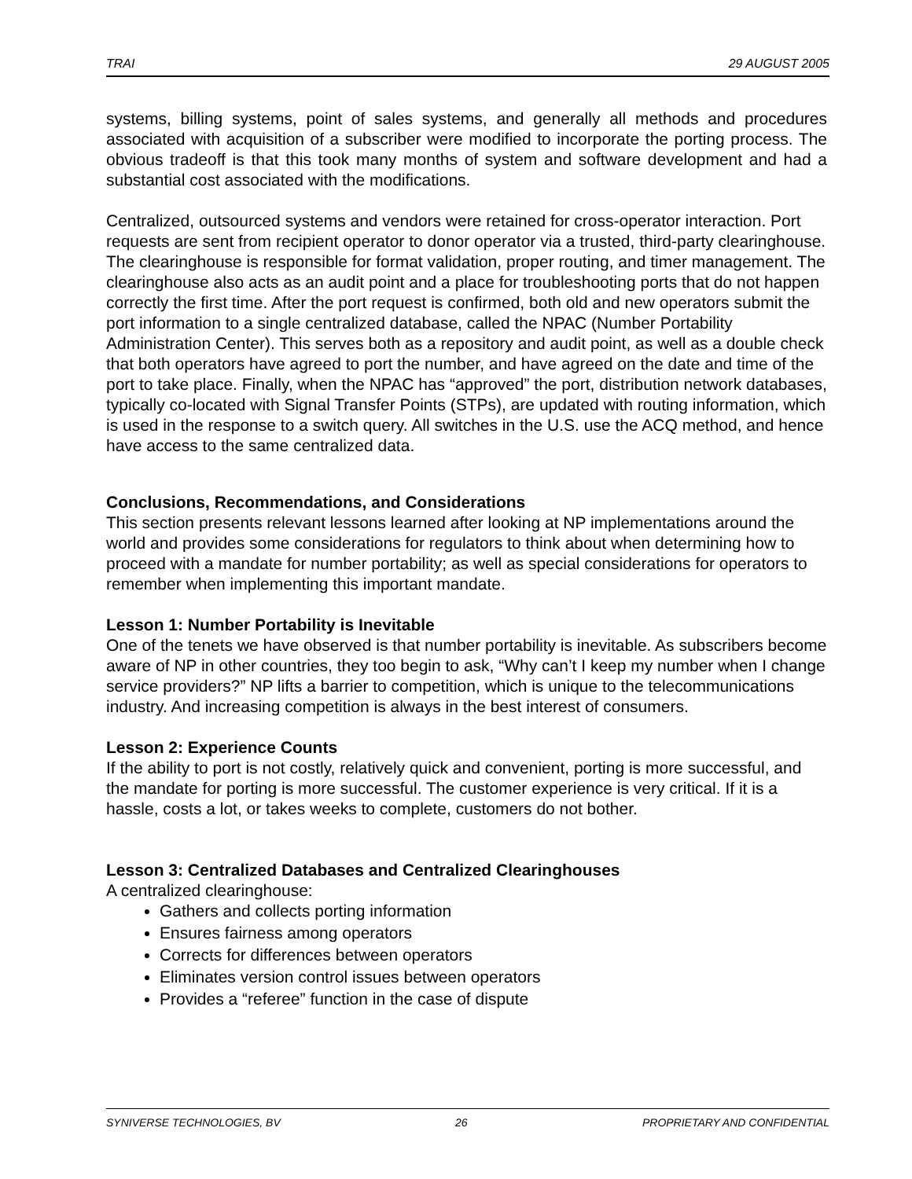TRAI 29 AUGUST 2005
systems, billing systems, point of sales systems, and generally all methods and procedures associated with acquisition of a subscriber were modified to incorporate the porting process. The obvious tradeoff is that this took many months of system and software development and had a substantial cost associated with the modifications.
Centralized, outsourced systems and vendors were retained for cross-operator interaction. Port requests are sent from recipient operator to donor operator via a trusted, third-party clearinghouse. The clearinghouse is responsible for format validation, proper routing, and timer management. The clearinghouse also acts as an audit point and a place for troubleshooting ports that do not happen correctly the first time. After the port request is confirmed, both old and new operators submit the port information to a single centralized database, called the NPAC (Number Portability Administration Center). This serves both as a repository and audit point, as well as a double check that both operators have agreed to port the number, and have agreed on the date and time of the port to take place. Finally, when the NPAC has “approved” the port, distribution network databases, typically co-located with Signal Transfer Points (STPs), are updated with routing information, which is used in the response to a switch query. All switches in the U.S. use the ACQ method, and hence have access to the same centralized data.
Conclusions, Recommendations, and Considerations
This section presents relevant lessons learned after looking at NP implementations around the world and provides some considerations for regulators to think about when determining how to proceed with a mandate for number portability; as well as special considerations for operators to remember when implementing this important mandate.
Lesson 1: Number Portability is Inevitable
One of the tenets we have observed is that number portability is inevitable. As subscribers become aware of NP in other countries, they too begin to ask, “Why can’t I keep my number when I change service providers?” NP lifts a barrier to competition, which is unique to the telecommunications industry. And increasing competition is always in the best interest of consumers.
Lesson 2: Experience Counts
If the ability to port is not costly, relatively quick and convenient, porting is more successful, and the mandate for porting is more successful. The customer experience is very critical. If it is a hassle, costs a lot, or takes weeks to complete, customers do not bother.
Lesson 3: Centralized Databases and Centralized Clearinghouses
A centralized clearinghouse:
Gathers and collects porting information
Ensures fairness among operators
Corrects for differences between operators
Eliminates version control issues between operators
Provides a “referee” function in the case of dispute
SYNIVERSE TECHNOLOGIES, BV 26 PROPRIETARY AND CONFIDENTIAL